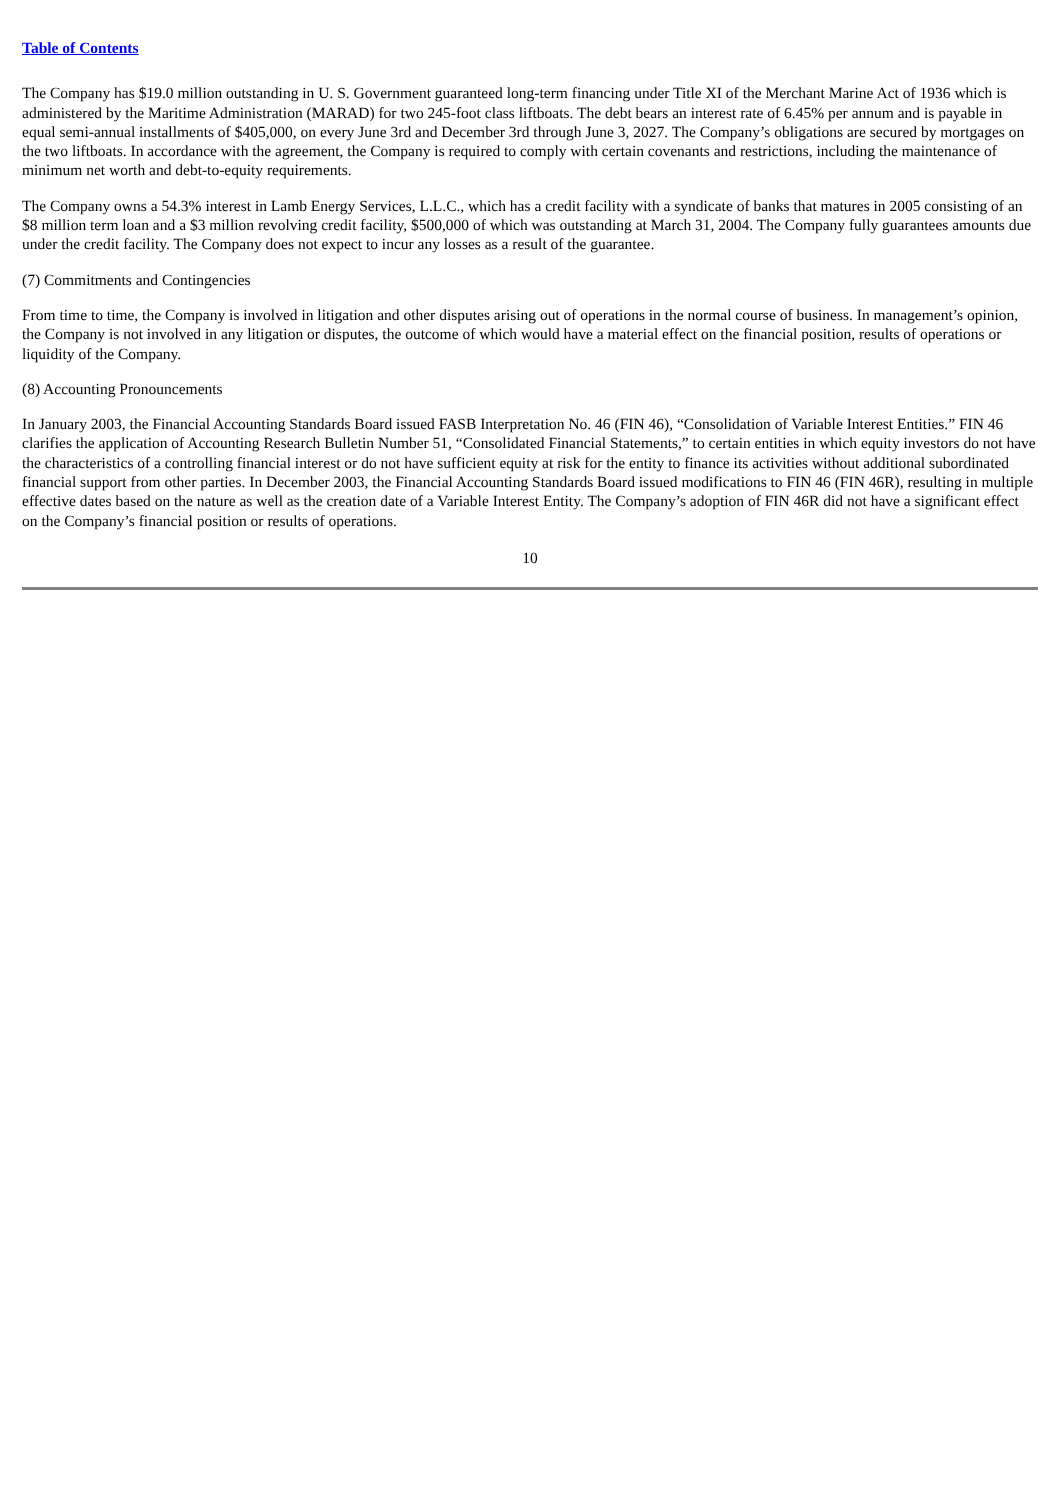Table of Contents
The Company has $19.0 million outstanding in U. S. Government guaranteed long-term financing under Title XI of the Merchant Marine Act of 1936 which is administered by the Maritime Administration (MARAD) for two 245-foot class liftboats. The debt bears an interest rate of 6.45% per annum and is payable in equal semi-annual installments of $405,000, on every June 3rd and December 3rd through June 3, 2027. The Company’s obligations are secured by mortgages on the two liftboats. In accordance with the agreement, the Company is required to comply with certain covenants and restrictions, including the maintenance of minimum net worth and debt-to-equity requirements.
The Company owns a 54.3% interest in Lamb Energy Services, L.L.C., which has a credit facility with a syndicate of banks that matures in 2005 consisting of an $8 million term loan and a $3 million revolving credit facility, $500,000 of which was outstanding at March 31, 2004. The Company fully guarantees amounts due under the credit facility. The Company does not expect to incur any losses as a result of the guarantee.
(7) Commitments and Contingencies
From time to time, the Company is involved in litigation and other disputes arising out of operations in the normal course of business. In management’s opinion, the Company is not involved in any litigation or disputes, the outcome of which would have a material effect on the financial position, results of operations or liquidity of the Company.
(8) Accounting Pronouncements
In January 2003, the Financial Accounting Standards Board issued FASB Interpretation No. 46 (FIN 46), “Consolidation of Variable Interest Entities.” FIN 46 clarifies the application of Accounting Research Bulletin Number 51, “Consolidated Financial Statements,” to certain entities in which equity investors do not have the characteristics of a controlling financial interest or do not have sufficient equity at risk for the entity to finance its activities without additional subordinated financial support from other parties. In December 2003, the Financial Accounting Standards Board issued modifications to FIN 46 (FIN 46R), resulting in multiple effective dates based on the nature as well as the creation date of a Variable Interest Entity. The Company’s adoption of FIN 46R did not have a significant effect on the Company’s financial position or results of operations.
10